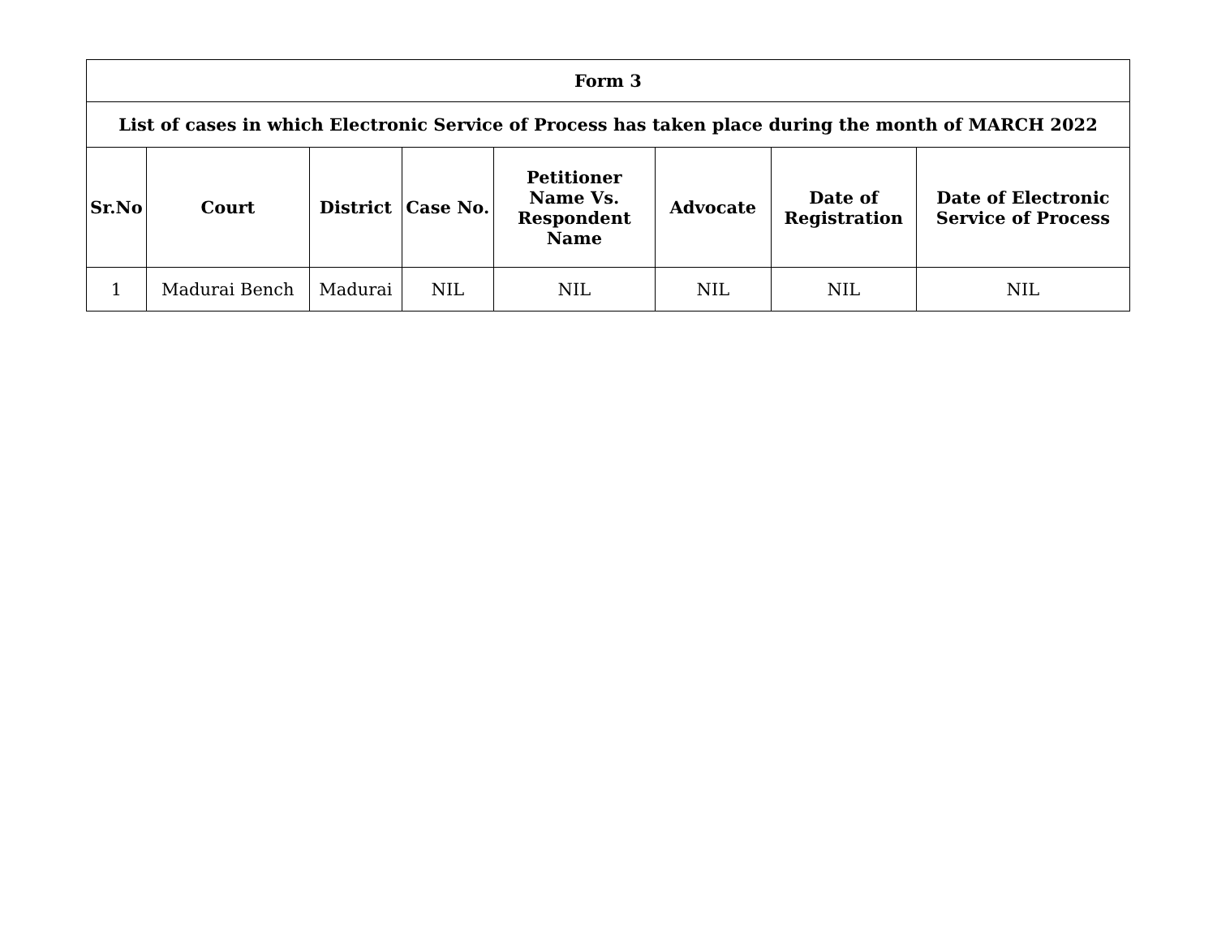| Form 3 | | | | | | | |
| --- | --- | --- | --- | --- | --- | --- | --- |
| List of cases in which Electronic Service of Process has taken place during the month of MARCH 2022 | | | | | | | |
| Sr.No | Court | District | Case No. | Petitioner Name Vs. Respondent Name | Advocate | Date of Registration | Date of Electronic Service of Process |
| 1 | Madurai Bench | Madurai | NIL | NIL | NIL | NIL | NIL |